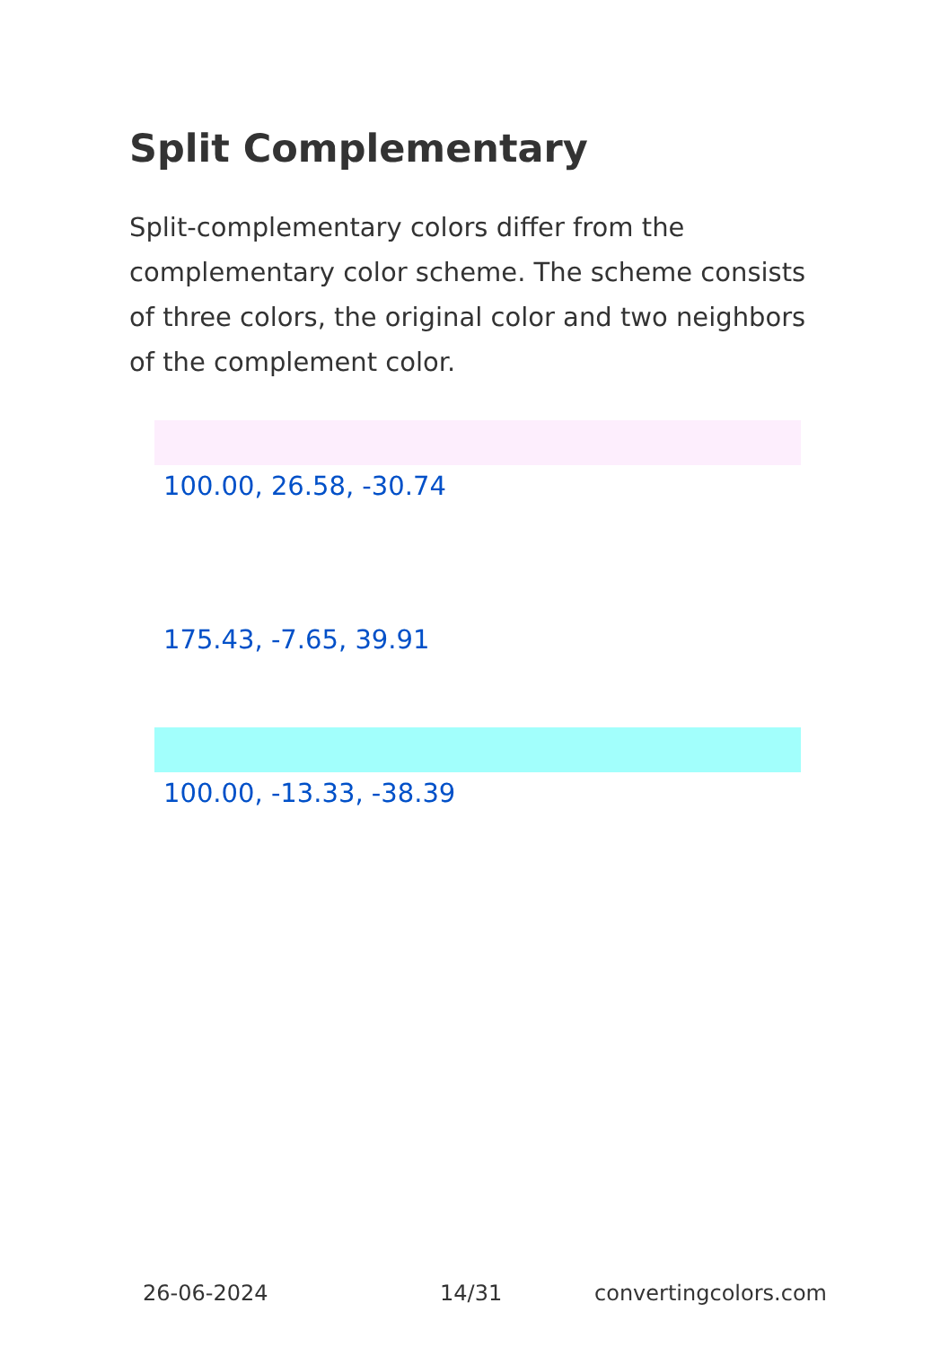Split Complementary
Split-complementary colors differ from the complementary color scheme. The scheme consists of three colors, the original color and two neighbors of the complement color.
100.00, 26.58, -30.74
175.43, -7.65, 39.91
100.00, -13.33, -38.39
26-06-2024 14/31 convertingcolors.com